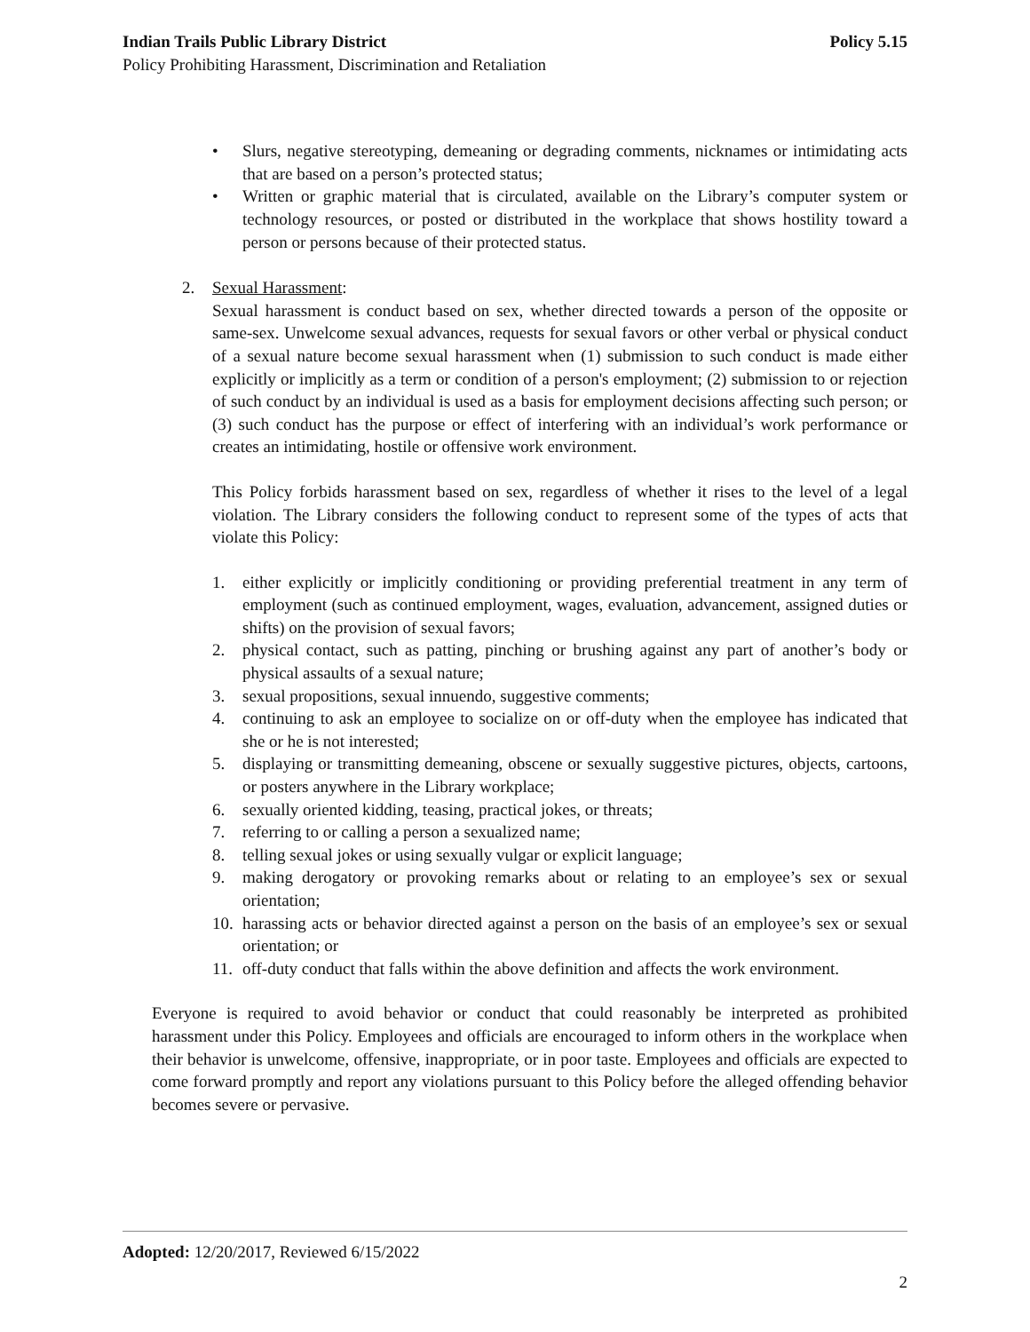Indian Trails Public Library District Policy 5.15
Policy Prohibiting Harassment, Discrimination and Retaliation
• Slurs, negative stereotyping, demeaning or degrading comments, nicknames or intimidating acts that are based on a person’s protected status;
• Written or graphic material that is circulated, available on the Library’s computer system or technology resources, or posted or distributed in the workplace that shows hostility toward a person or persons because of their protected status.
2. Sexual Harassment:
Sexual harassment is conduct based on sex, whether directed towards a person of the opposite or same-sex. Unwelcome sexual advances, requests for sexual favors or other verbal or physical conduct of a sexual nature become sexual harassment when (1) submission to such conduct is made either explicitly or implicitly as a term or condition of a person's employment; (2) submission to or rejection of such conduct by an individual is used as a basis for employment decisions affecting such person; or (3) such conduct has the purpose or effect of interfering with an individual’s work performance or creates an intimidating, hostile or offensive work environment.
This Policy forbids harassment based on sex, regardless of whether it rises to the level of a legal violation. The Library considers the following conduct to represent some of the types of acts that violate this Policy:
1. either explicitly or implicitly conditioning or providing preferential treatment in any term of employment (such as continued employment, wages, evaluation, advancement, assigned duties or shifts) on the provision of sexual favors;
2. physical contact, such as patting, pinching or brushing against any part of another’s body or physical assaults of a sexual nature;
3. sexual propositions, sexual innuendo, suggestive comments;
4. continuing to ask an employee to socialize on or off-duty when the employee has indicated that she or he is not interested;
5. displaying or transmitting demeaning, obscene or sexually suggestive pictures, objects, cartoons, or posters anywhere in the Library workplace;
6. sexually oriented kidding, teasing, practical jokes, or threats;
7. referring to or calling a person a sexualized name;
8. telling sexual jokes or using sexually vulgar or explicit language;
9. making derogatory or provoking remarks about or relating to an employee’s sex or sexual orientation;
10. harassing acts or behavior directed against a person on the basis of an employee’s sex or sexual orientation; or
11. off-duty conduct that falls within the above definition and affects the work environment.
Everyone is required to avoid behavior or conduct that could reasonably be interpreted as prohibited harassment under this Policy. Employees and officials are encouraged to inform others in the workplace when their behavior is unwelcome, offensive, inappropriate, or in poor taste. Employees and officials are expected to come forward promptly and report any violations pursuant to this Policy before the alleged offending behavior becomes severe or pervasive.
Adopted: 12/20/2017, Reviewed 6/15/2022
2